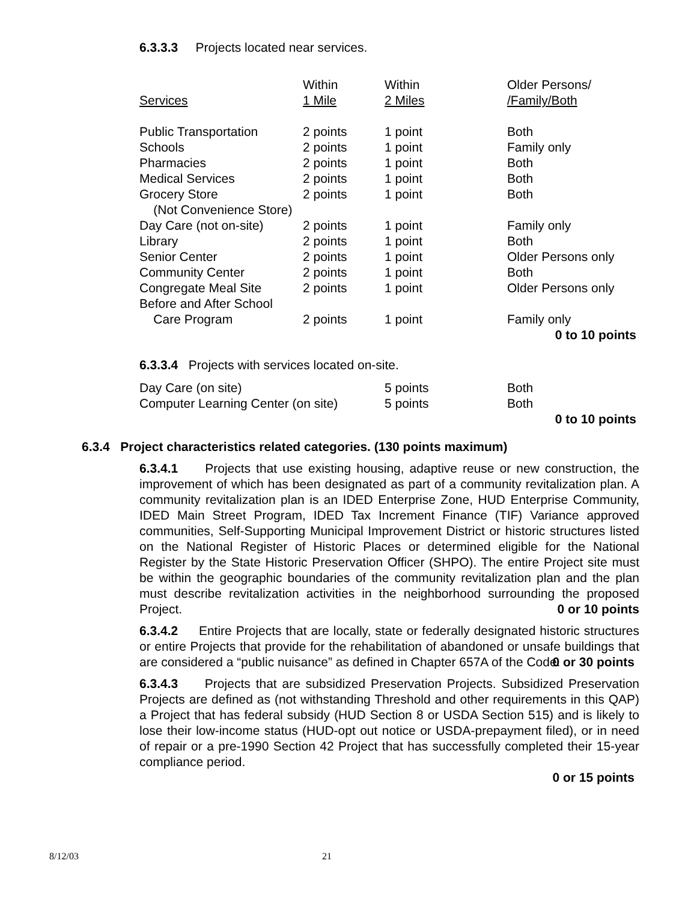6.3.3.3 Projects located near services.
| Services | Within 1 Mile | Within 2 Miles | Older Persons/ /Family/Both |
| Public Transportation | 2 points | 1 point | Both |
| Schools | 2 points | 1 point | Family only |
| Pharmacies | 2 points | 1 point | Both |
| Medical Services | 2 points | 1 point | Both |
| Grocery Store | 2 points | 1 point | Both |
| (Not Convenience Store) | | | |
| Day Care (not on-site) | 2 points | 1 point | Family only |
| Library | 2 points | 1 point | Both |
| Senior Center | 2 points | 1 point | Older Persons only |
| Community Center | 2 points | 1 point | Both |
| Congregate Meal Site | 2 points | 1 point | Older Persons only |
| Before and After School | | | |
| Care Program | 2 points | 1 point | Family only |
| 0 to 10 points | | | |
6.3.3.4 Projects with services located on-site.
| Day Care (on site) | 5 points | Both |
| Computer Learning Center (on site) | 5 points | Both |
| 0 to 10 points | | |
6.3.4 Project characteristics related categories. (130 points maximum)
6.3.4.1 Projects that use existing housing, adaptive reuse or new construction, the improvement of which has been designated as part of a community revitalization plan. A community revitalization plan is an IDED Enterprise Zone, HUD Enterprise Community, IDED Main Street Program, IDED Tax Increment Finance (TIF) Variance approved communities, Self-Supporting Municipal Improvement District or historic structures listed on the National Register of Historic Places or determined eligible for the National Register by the State Historic Preservation Officer (SHPO). The entire Project site must be within the geographic boundaries of the community revitalization plan and the plan must describe revitalization activities in the neighborhood surrounding the proposed Project.
0 or 10 points
6.3.4.2 Entire Projects that are locally, state or federally designated historic structures or entire Projects that provide for the rehabilitation of abandoned or unsafe buildings that are considered a “public nuisance” as defined in Chapter 657A of the Code.
0 or 30 points
6.3.4.3 Projects that are subsidized Preservation Projects. Subsidized Preservation Projects are defined as (not withstanding Threshold and other requirements in this QAP) a Project that has federal subsidy (HUD Section 8 or USDA Section 515) and is likely to lose their low-income status (HUD-opt out notice or USDA-prepayment filed), or in need of repair or a pre-1990 Section 42 Project that has successfully completed their 15-year compliance period.
0 or 15 points
8/12/03 21